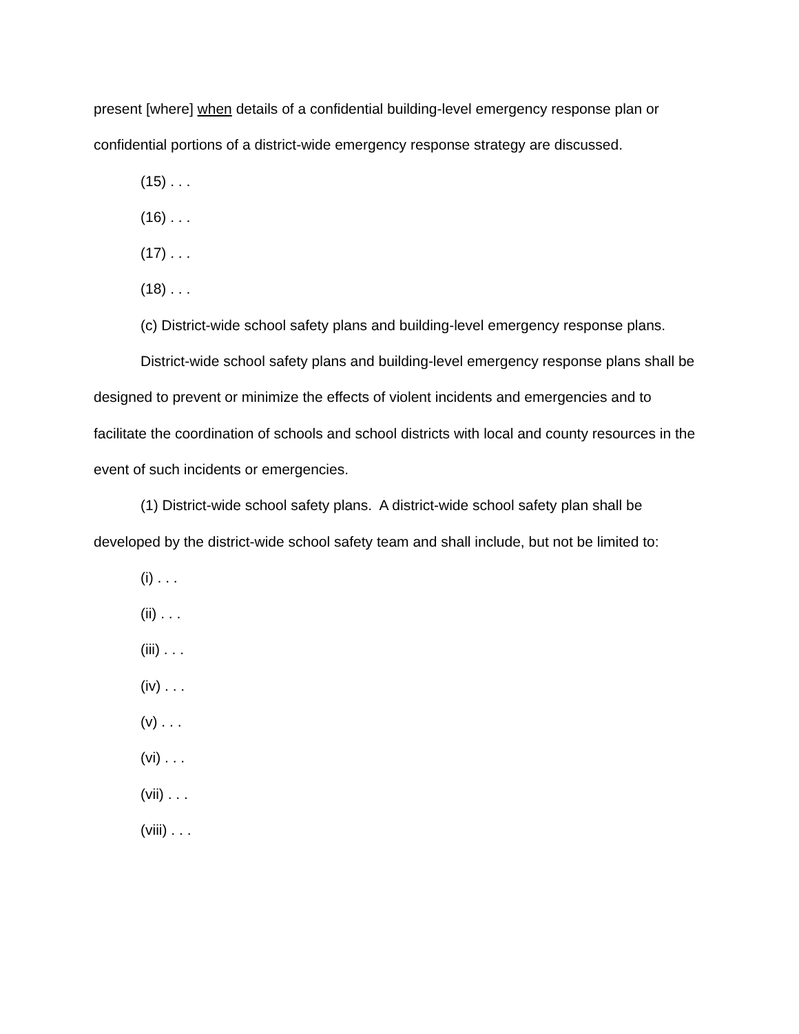present [where] when details of a confidential building-level emergency response plan or confidential portions of a district-wide emergency response strategy are discussed.
(15) . . .
(16) . . .
(17) . . .
(18) . . .
(c) District-wide school safety plans and building-level emergency response plans.
District-wide school safety plans and building-level emergency response plans shall be designed to prevent or minimize the effects of violent incidents and emergencies and to facilitate the coordination of schools and school districts with local and county resources in the event of such incidents or emergencies.
(1) District-wide school safety plans. A district-wide school safety plan shall be developed by the district-wide school safety team and shall include, but not be limited to:
(i) . . .
(ii) . . .
(iii) . . .
(iv) . . .
(v) . . .
(vi) . . .
(vii) . . .
(viii) . . .